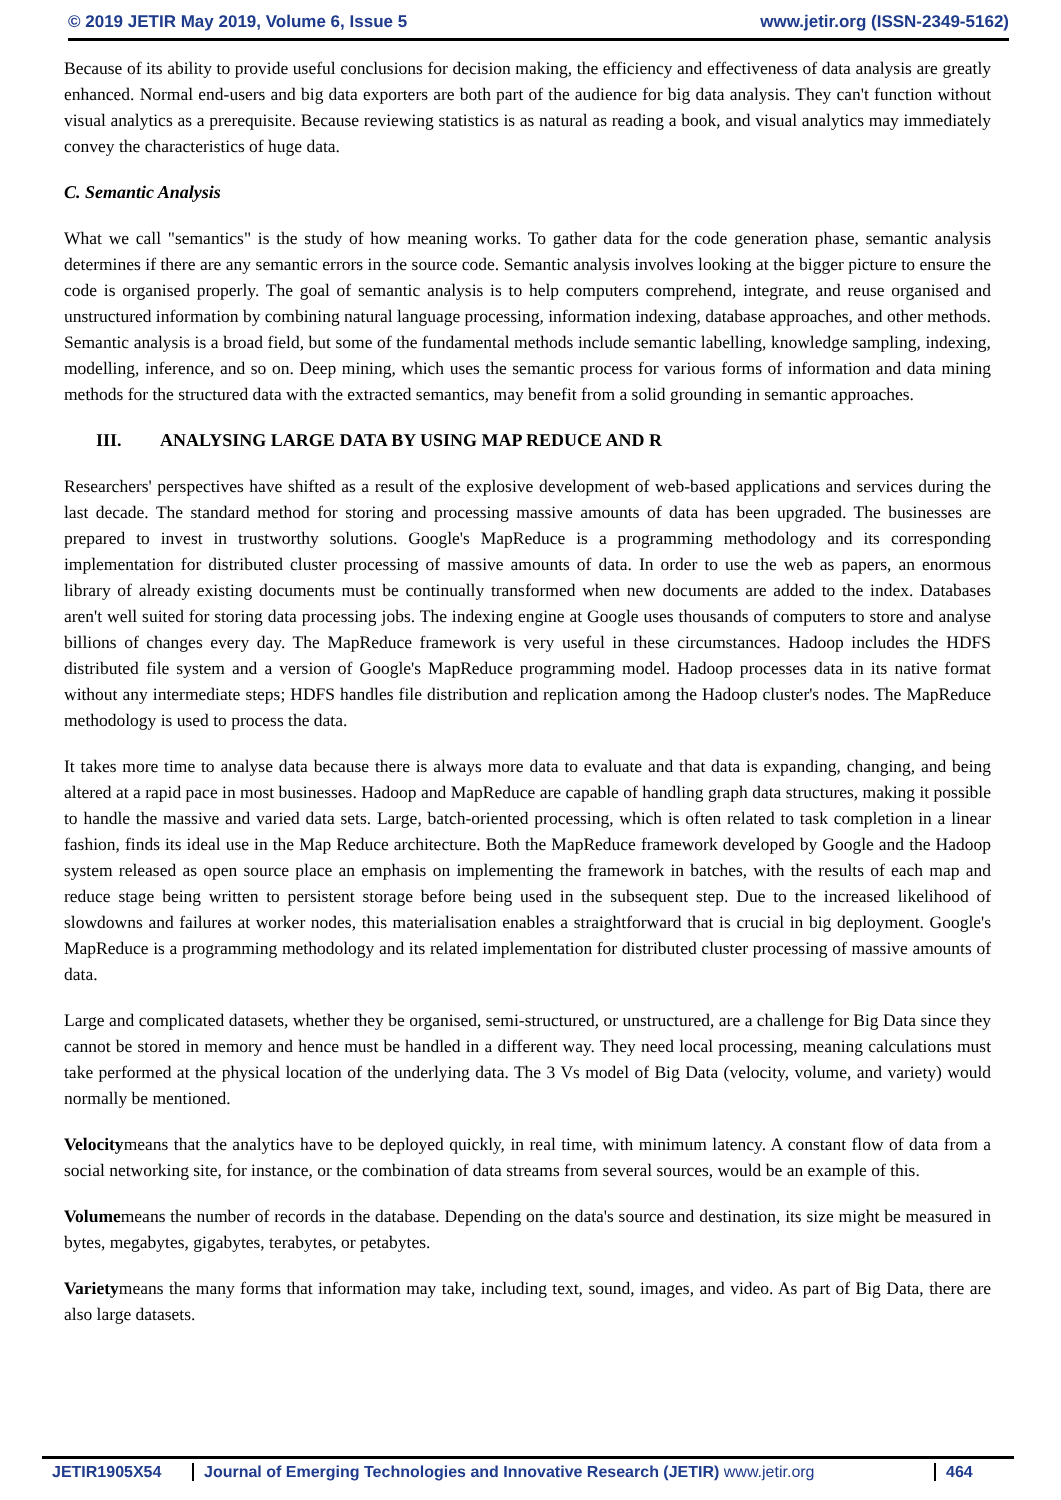© 2019 JETIR May 2019, Volume 6, Issue 5 www.jetir.org (ISSN-2349-5162)
Because of its ability to provide useful conclusions for decision making, the efficiency and effectiveness of data analysis are greatly enhanced. Normal end-users and big data exporters are both part of the audience for big data analysis. They can't function without visual analytics as a prerequisite. Because reviewing statistics is as natural as reading a book, and visual analytics may immediately convey the characteristics of huge data.
C. Semantic Analysis
What we call "semantics" is the study of how meaning works. To gather data for the code generation phase, semantic analysis determines if there are any semantic errors in the source code. Semantic analysis involves looking at the bigger picture to ensure the code is organised properly. The goal of semantic analysis is to help computers comprehend, integrate, and reuse organised and unstructured information by combining natural language processing, information indexing, database approaches, and other methods. Semantic analysis is a broad field, but some of the fundamental methods include semantic labelling, knowledge sampling, indexing, modelling, inference, and so on. Deep mining, which uses the semantic process for various forms of information and data mining methods for the structured data with the extracted semantics, may benefit from a solid grounding in semantic approaches.
III. ANALYSING LARGE DATA BY USING MAP REDUCE AND R
Researchers' perspectives have shifted as a result of the explosive development of web-based applications and services during the last decade. The standard method for storing and processing massive amounts of data has been upgraded. The businesses are prepared to invest in trustworthy solutions. Google's MapReduce is a programming methodology and its corresponding implementation for distributed cluster processing of massive amounts of data. In order to use the web as papers, an enormous library of already existing documents must be continually transformed when new documents are added to the index. Databases aren't well suited for storing data processing jobs. The indexing engine at Google uses thousands of computers to store and analyse billions of changes every day. The MapReduce framework is very useful in these circumstances. Hadoop includes the HDFS distributed file system and a version of Google's MapReduce programming model. Hadoop processes data in its native format without any intermediate steps; HDFS handles file distribution and replication among the Hadoop cluster's nodes. The MapReduce methodology is used to process the data.
It takes more time to analyse data because there is always more data to evaluate and that data is expanding, changing, and being altered at a rapid pace in most businesses. Hadoop and MapReduce are capable of handling graph data structures, making it possible to handle the massive and varied data sets. Large, batch-oriented processing, which is often related to task completion in a linear fashion, finds its ideal use in the Map Reduce architecture. Both the MapReduce framework developed by Google and the Hadoop system released as open source place an emphasis on implementing the framework in batches, with the results of each map and reduce stage being written to persistent storage before being used in the subsequent step. Due to the increased likelihood of slowdowns and failures at worker nodes, this materialisation enables a straightforward that is crucial in big deployment. Google's MapReduce is a programming methodology and its related implementation for distributed cluster processing of massive amounts of data.
Large and complicated datasets, whether they be organised, semi-structured, or unstructured, are a challenge for Big Data since they cannot be stored in memory and hence must be handled in a different way. They need local processing, meaning calculations must take performed at the physical location of the underlying data. The 3 Vs model of Big Data (velocity, volume, and variety) would normally be mentioned.
Velocitymeans that the analytics have to be deployed quickly, in real time, with minimum latency. A constant flow of data from a social networking site, for instance, or the combination of data streams from several sources, would be an example of this.
Volumemeans the number of records in the database. Depending on the data's source and destination, its size might be measured in bytes, megabytes, gigabytes, terabytes, or petabytes.
Varietymeans the many forms that information may take, including text, sound, images, and video. As part of Big Data, there are also large datasets.
JETIR1905X54 Journal of Emerging Technologies and Innovative Research (JETIR) www.jetir.org
464